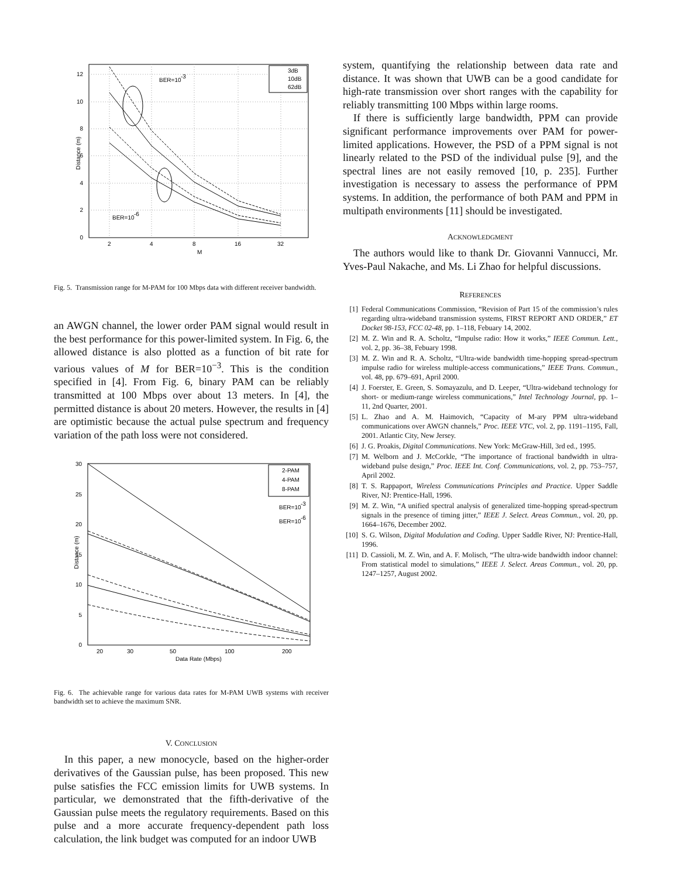BER=10
-3
BER=10
-6
12
10
8
6
4
2
0
2
4
8
16
32
M
Distance (m)
3dB
10dB
62dB
Fig. 5. Transmission range for M-PAM for 100 Mbps data with different receiver bandwidth.
an AWGN channel, the lower order PAM signal would result in the best performance for this power-limited system. In Fig. 6, the allowed distance is also plotted as a function of bit rate for various values of M for BER=10<sup>−3</sup>. This is the condition specified in [4]. From Fig. 6, binary PAM can be reliably transmitted at 100 Mbps over about 13 meters. In [4], the permitted distance is about 20 meters. However, the results in [4] are optimistic because the actual pulse spectrum and frequency variation of the path loss were not considered.
30
25
20
15
10
5
0
20
30
50
100
200
Data Rate (Mbps)
Distance (m)
2-PAM
4-PAM
8-PAM
BER=10
-3
BER=10
-6
Fig. 6. The achievable range for various data rates for M-PAM UWB systems with receiver bandwidth set to achieve the maximum SNR.
V. CONCLUSION
In this paper, a new monocycle, based on the higher-order derivatives of the Gaussian pulse, has been proposed. This new pulse satisfies the FCC emission limits for UWB systems. In particular, we demonstrated that the fifth-derivative of the Gaussian pulse meets the regulatory requirements. Based on this pulse and a more accurate frequency-dependent path loss calculation, the link budget was computed for an indoor UWB
system, quantifying the relationship between data rate and distance. It was shown that UWB can be a good candidate for high-rate transmission over short ranges with the capability for reliably transmitting 100 Mbps within large rooms.
If there is sufficiently large bandwidth, PPM can provide significant performance improvements over PAM for power-limited applications. However, the PSD of a PPM signal is not linearly related to the PSD of the individual pulse [9], and the spectral lines are not easily removed [10, p. 235]. Further investigation is necessary to assess the performance of PPM systems. In addition, the performance of both PAM and PPM in multipath environments [11] should be investigated.
ACKNOWLEDGMENT
The authors would like to thank Dr. Giovanni Vannucci, Mr. Yves-Paul Nakache, and Ms. Li Zhao for helpful discussions.
REFERENCES
[1] Federal Communications Commission, “Revision of Part 15 of the commission’s rules regarding ultra-wideband transmission systems, FIRST REPORT AND ORDER,” ET Docket 98-153, FCC 02-48, pp. 1–118, Febuary 14, 2002.
[2] M. Z. Win and R. A. Scholtz, “Impulse radio: How it works,” IEEE Commun. Lett., vol. 2, pp. 36–38, Febuary 1998.
[3] M. Z. Win and R. A. Scholtz, “Ultra-wide bandwidth time-hopping spread-spectrum impulse radio for wireless multiple-access communications,” IEEE Trans. Commun., vol. 48, pp. 679–691, April 2000.
[4] J. Foerster, E. Green, S. Somayazulu, and D. Leeper, “Ultra-wideband technology for short- or medium-range wireless communications,” Intel Technology Journal, pp. 1–11, 2nd Quarter, 2001.
[5] L. Zhao and A. M. Haimovich, “Capacity of M-ary PPM ultra-wideband communications over AWGN channels,” Proc. IEEE VTC, vol. 2, pp. 1191–1195, Fall, 2001. Atlantic City, New Jersey.
[6] J. G. Proakis, Digital Communications. New York: McGraw-Hill, 3rd ed., 1995.
[7] M. Welborn and J. McCorkle, “The importance of fractional bandwidth in ultra-wideband pulse design,” Proc. IEEE Int. Conf. Communications, vol. 2, pp. 753–757, April 2002.
[8] T. S. Rappaport, Wireless Communications Principles and Practice. Upper Saddle River, NJ: Prentice-Hall, 1996.
[9] M. Z. Win, “A unified spectral analysis of generalized time-hopping spread-spectrum signals in the presence of timing jitter,” IEEE J. Select. Areas Commun., vol. 20, pp. 1664–1676, December 2002.
[10] S. G. Wilson, Digital Modulation and Coding. Upper Saddle River, NJ: Prentice-Hall, 1996.
[11] D. Cassioli, M. Z. Win, and A. F. Molisch, “The ultra-wide bandwidth indoor channel: From statistical model to simulations,” IEEE J. Select. Areas Commun., vol. 20, pp. 1247–1257, August 2002.